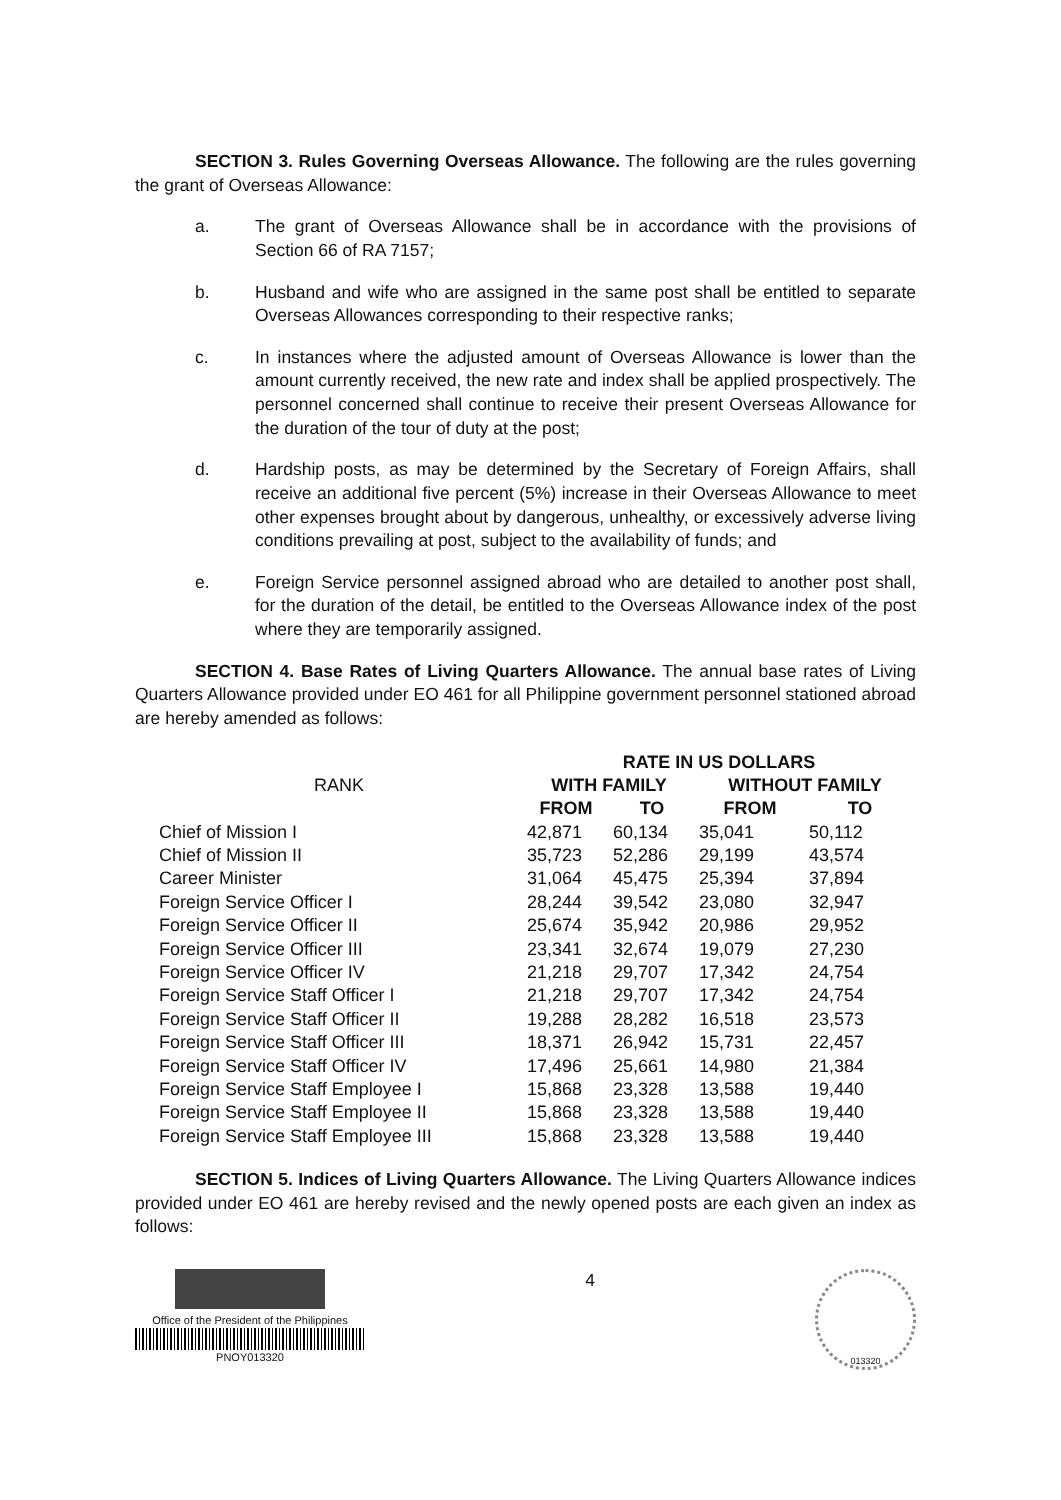SECTION 3. Rules Governing Overseas Allowance. The following are the rules governing the grant of Overseas Allowance:
a. The grant of Overseas Allowance shall be in accordance with the provisions of Section 66 of RA 7157;
b. Husband and wife who are assigned in the same post shall be entitled to separate Overseas Allowances corresponding to their respective ranks;
c. In instances where the adjusted amount of Overseas Allowance is lower than the amount currently received, the new rate and index shall be applied prospectively. The personnel concerned shall continue to receive their present Overseas Allowance for the duration of the tour of duty at the post;
d. Hardship posts, as may be determined by the Secretary of Foreign Affairs, shall receive an additional five percent (5%) increase in their Overseas Allowance to meet other expenses brought about by dangerous, unhealthy, or excessively adverse living conditions prevailing at post, subject to the availability of funds; and
e. Foreign Service personnel assigned abroad who are detailed to another post shall, for the duration of the detail, be entitled to the Overseas Allowance index of the post where they are temporarily assigned.
SECTION 4. Base Rates of Living Quarters Allowance. The annual base rates of Living Quarters Allowance provided under EO 461 for all Philippine government personnel stationed abroad are hereby amended as follows:
| RANK | RATE IN US DOLLARS | | | |
| --- | --- | --- | --- | --- |
| | WITH FAMILY | | WITHOUT FAMILY | |
| | FROM | TO | FROM | TO |
| Chief of Mission I | 42,871 | 60,134 | 35,041 | 50,112 |
| Chief of Mission II | 35,723 | 52,286 | 29,199 | 43,574 |
| Career Minister | 31,064 | 45,475 | 25,394 | 37,894 |
| Foreign Service Officer I | 28,244 | 39,542 | 23,080 | 32,947 |
| Foreign Service Officer II | 25,674 | 35,942 | 20,986 | 29,952 |
| Foreign Service Officer III | 23,341 | 32,674 | 19,079 | 27,230 |
| Foreign Service Officer IV | 21,218 | 29,707 | 17,342 | 24,754 |
| Foreign Service Staff Officer I | 21,218 | 29,707 | 17,342 | 24,754 |
| Foreign Service Staff Officer II | 19,288 | 28,282 | 16,518 | 23,573 |
| Foreign Service Staff Officer III | 18,371 | 26,942 | 15,731 | 22,457 |
| Foreign Service Staff Officer IV | 17,496 | 25,661 | 14,980 | 21,384 |
| Foreign Service Staff Employee I | 15,868 | 23,328 | 13,588 | 19,440 |
| Foreign Service Staff Employee II | 15,868 | 23,328 | 13,588 | 19,440 |
| Foreign Service Staff Employee III | 15,868 | 23,328 | 13,588 | 19,440 |
SECTION 5. Indices of Living Quarters Allowance. The Living Quarters Allowance indices provided under EO 461 are hereby revised and the newly opened posts are each given an index as follows:
Office of the President of the Philippines
PNOY013320
4
013320